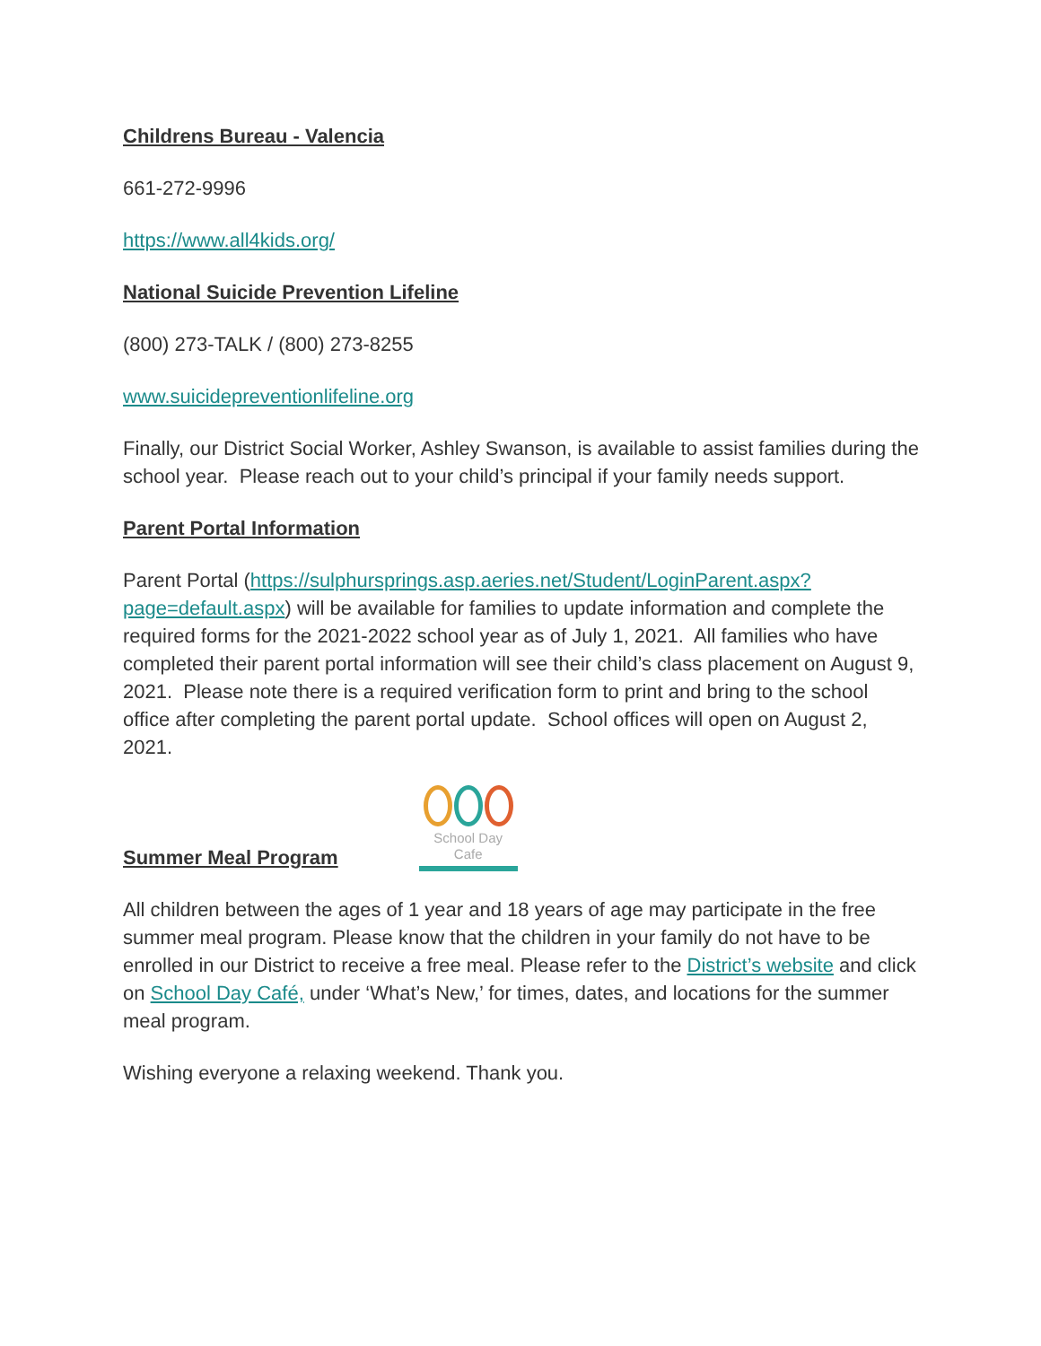Childrens Bureau - Valencia
661-272-9996
https://www.all4kids.org/
National Suicide Prevention Lifeline
(800) 273-TALK / (800) 273-8255
www.suicidepreventionlifeline.org
Finally, our District Social Worker, Ashley Swanson, is available to assist families during the school year. Please reach out to your child’s principal if your family needs support.
Parent Portal Information
Parent Portal (https://sulphursprings.asp.aeries.net/Student/LoginParent.aspx?page=default.aspx) will be available for families to update information and complete the required forms for the 2021-2022 school year as of July 1, 2021. All families who have completed their parent portal information will see their child’s class placement on August 9, 2021. Please note there is a required verification form to print and bring to the school office after completing the parent portal update. School offices will open on August 2, 2021.
Summer Meal Program
School Day Cafe
All children between the ages of 1 year and 18 years of age may participate in the free summer meal program. Please know that the children in your family do not have to be enrolled in our District to receive a free meal. Please refer to the District’s website and click on School Day Café, under ‘What’s New,’ for times, dates, and locations for the summer meal program.
Wishing everyone a relaxing weekend. Thank you.